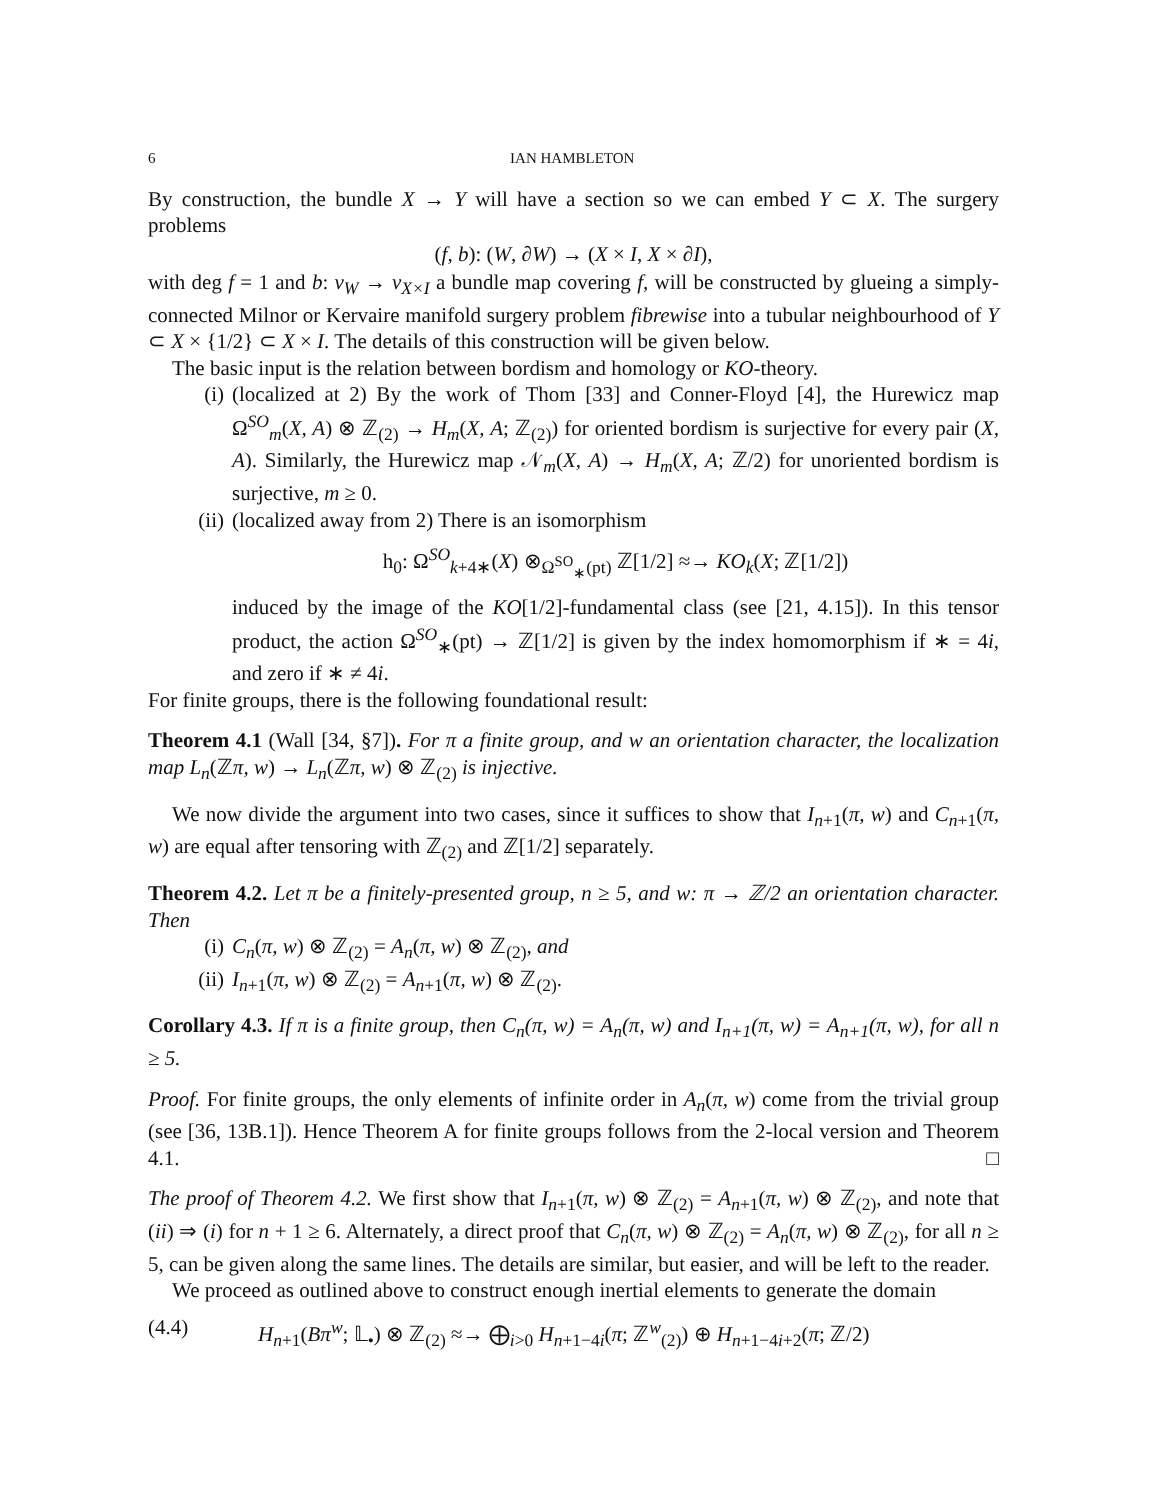6 IAN HAMBLETON
By construction, the bundle X → Y will have a section so we can embed Y ⊂ X. The surgery problems
(f, b): (W, ∂W) → (X × I, X × ∂I),
with deg f = 1 and b: ν<sub>W</sub> → ν<sub>X×I</sub> a bundle map covering f, will be constructed by glueing a simply-connected Milnor or Kervaire manifold surgery problem fibrewise into a tubular neighbourhood of Y ⊂ X × {1/2} ⊂ X × I. The details of this construction will be given below.
The basic input is the relation between bordism and homology or KO-theory.
(i) (localized at 2) By the work of Thom [33] and Conner-Floyd [4], the Hurewicz map Ω<sup>SO</sup><sub>m</sub>(X, A) ⊗ ℤ<sub>(2)</sub> → H<sub>m</sub>(X, A; ℤ<sub>(2)</sub>) for oriented bordism is surjective for every pair (X, A). Similarly, the Hurewicz map 𝒩<sub>m</sub>(X, A) → H<sub>m</sub>(X, A; ℤ/2) for unoriented bordism is surjective, m ≥ 0.
(ii) (localized away from 2) There is an isomorphism
h<sub>0</sub>: Ω<sup>SO</sup><sub>k+4∗</sub>(X) ⊗<sub>Ω<sup>SO</sup><sub>∗</sub>(pt)</sub> ℤ[1/2] ≈→ KO<sub>k</sub>(X; ℤ[1/2])
induced by the image of the KO[1/2]-fundamental class (see [21, 4.15]). In this tensor product, the action Ω<sup>SO</sup><sub>∗</sub>(pt) → ℤ[1/2] is given by the index homomorphism if ∗ = 4i, and zero if ∗ ≠ 4i.
For finite groups, there is the following foundational result:
Theorem 4.1 (Wall [34, §7]). For π a finite group, and w an orientation character, the localization map L<sub>n</sub>(ℤπ, w) → L<sub>n</sub>(ℤπ, w) ⊗ ℤ<sub>(2)</sub> is injective.
We now divide the argument into two cases, since it suffices to show that I<sub>n+1</sub>(π, w) and C<sub>n+1</sub>(π, w) are equal after tensoring with ℤ<sub>(2)</sub> and ℤ[1/2] separately.
Theorem 4.2. Let π be a finitely-presented group, n ≥ 5, and w: π → ℤ/2 an orientation character. Then
(i) C<sub>n</sub>(π, w) ⊗ ℤ<sub>(2)</sub> = A<sub>n</sub>(π, w) ⊗ ℤ<sub>(2)</sub>, and
(ii) I<sub>n+1</sub>(π, w) ⊗ ℤ<sub>(2)</sub> = A<sub>n+1</sub>(π, w) ⊗ ℤ<sub>(2)</sub>.
Corollary 4.3. If π is a finite group, then C<sub>n</sub>(π, w) = A<sub>n</sub>(π, w) and I<sub>n+1</sub>(π, w) = A<sub>n+1</sub>(π, w), for all n ≥ 5.
Proof. For finite groups, the only elements of infinite order in A<sub>n</sub>(π, w) come from the trivial group (see [36, 13B.1]). Hence Theorem A for finite groups follows from the 2-local version and Theorem 4.1. □
The proof of Theorem 4.2. We first show that I<sub>n+1</sub>(π, w) ⊗ ℤ<sub>(2)</sub> = A<sub>n+1</sub>(π, w) ⊗ ℤ<sub>(2)</sub>, and note that (ii) ⇒ (i) for n + 1 ≥ 6. Alternately, a direct proof that C<sub>n</sub>(π, w) ⊗ ℤ<sub>(2)</sub> = A<sub>n</sub>(π, w) ⊗ ℤ<sub>(2)</sub>, for all n ≥ 5, can be given along the same lines. The details are similar, but easier, and will be left to the reader.
We proceed as outlined above to construct enough inertial elements to generate the domain
(4.4) H<sub>n+1</sub>(Bπ<sup>w</sup>; 𝕃<sub>•</sub>) ⊗ ℤ<sub>(2)</sub> ≈→ ⨁<sub>i>0</sub> H<sub>n+1−4i</sub>(π; ℤ<sup>w</sup><sub>(2)</sub>) ⊕ H<sub>n+1−4i+2</sub>(π; ℤ/2)